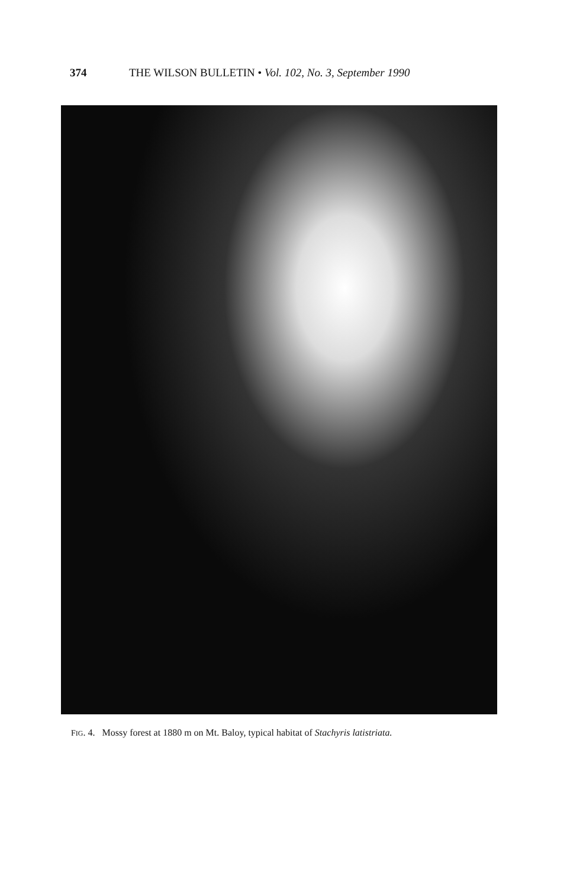374 THE WILSON BULLETIN • Vol. 102, No. 3, September 1990
FIG. 4. Mossy forest at 1880 m on Mt. Baloy, typical habitat of Stachyris latistriata.